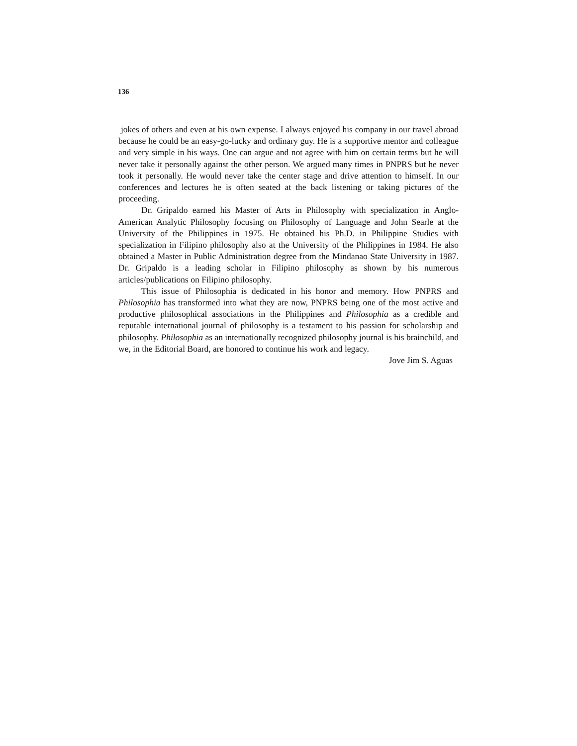136
jokes of others and even at his own expense. I always enjoyed his company in our travel abroad because he could be an easy-go-lucky and ordinary guy. He is a supportive mentor and colleague and very simple in his ways. One can argue and not agree with him on certain terms but he will never take it personally against the other person. We argued many times in PNPRS but he never took it personally. He would never take the center stage and drive attention to himself. In our conferences and lectures he is often seated at the back listening or taking pictures of the proceeding.
Dr. Gripaldo earned his Master of Arts in Philosophy with specialization in Anglo-American Analytic Philosophy focusing on Philosophy of Language and John Searle at the University of the Philippines in 1975. He obtained his Ph.D. in Philippine Studies with specialization in Filipino philosophy also at the University of the Philippines in 1984. He also obtained a Master in Public Administration degree from the Mindanao State University in 1987. Dr. Gripaldo is a leading scholar in Filipino philosophy as shown by his numerous articles/publications on Filipino philosophy.
This issue of Philosophia is dedicated in his honor and memory. How PNPRS and Philosophia has transformed into what they are now, PNPRS being one of the most active and productive philosophical associations in the Philippines and Philosophia as a credible and reputable international journal of philosophy is a testament to his passion for scholarship and philosophy. Philosophia as an internationally recognized philosophy journal is his brainchild, and we, in the Editorial Board, are honored to continue his work and legacy.
Jove Jim S. Aguas